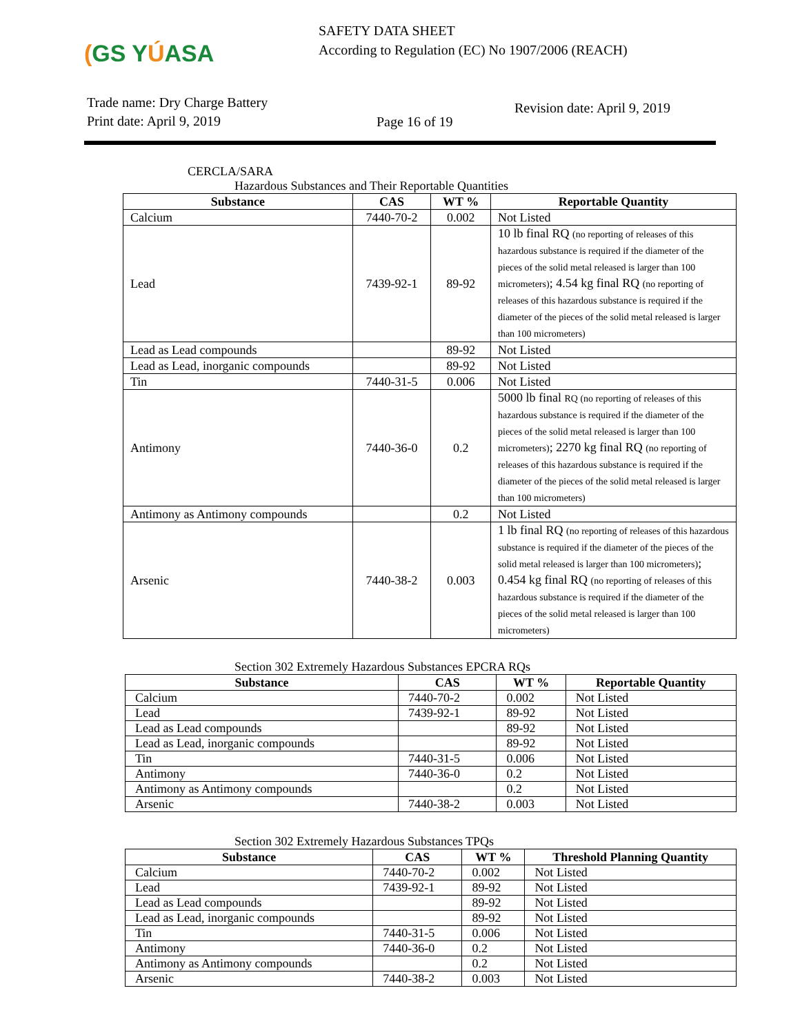(GS YÚASA
SAFETY DATA SHEET
According to Regulation (EC) No 1907/2006 (REACH)
Trade name: Dry Charge Battery
Print date: April 9, 2019
Page 16 of 19
Revision date: April 9, 2019
CERCLA/SARA
Hazardous Substances and Their Reportable Quantities
| Substance | CAS | WT % | Reportable Quantity |
| --- | --- | --- | --- |
| Calcium | 7440-70-2 | 0.002 | Not Listed |
| Lead | 7439-92-1 | 89-92 | 10 lb final RQ (no reporting of releases of this hazardous substance is required if the diameter of the pieces of the solid metal released is larger than 100 micrometers) ; 4.54 kg final RQ (no reporting of releases of this hazardous substance is required if the diameter of the pieces of the solid metal released is larger than 100 micrometers) |
| Lead as Lead compounds | | 89-92 | Not Listed |
| Lead as Lead, inorganic compounds | | 89-92 | Not Listed |
| Tin | 7440-31-5 | 0.006 | Not Listed |
| Antimony | 7440-36-0 | 0.2 | 5000 lb final RQ (no reporting of releases of this hazardous substance is required if the diameter of the pieces of the solid metal released is larger than 100 micrometers) ; 2270 kg final RQ (no reporting of releases of this hazardous substance is required if the diameter of the pieces of the solid metal released is larger than 100 micrometers) |
| Antimony as Antimony compounds | | 0.2 | Not Listed |
| Arsenic | 7440-38-2 | 0.003 | 1 lb final RQ (no reporting of releases of this hazardous substance is required if the diameter of the pieces of the solid metal released is larger than 100 micrometers) ; 0.454 kg final RQ (no reporting of releases of this hazardous substance is required if the diameter of the pieces of the solid metal released is larger than 100 micrometers) |
Section 302 Extremely Hazardous Substances EPCRA RQs
| Substance | CAS | WT % | Reportable Quantity |
| --- | --- | --- | --- |
| Calcium | 7440-70-2 | 0.002 | Not Listed |
| Lead | 7439-92-1 | 89-92 | Not Listed |
| Lead as Lead compounds | | 89-92 | Not Listed |
| Lead as Lead, inorganic compounds | | 89-92 | Not Listed |
| Tin | 7440-31-5 | 0.006 | Not Listed |
| Antimony | 7440-36-0 | 0.2 | Not Listed |
| Antimony as Antimony compounds | | 0.2 | Not Listed |
| Arsenic | 7440-38-2 | 0.003 | Not Listed |
Section 302 Extremely Hazardous Substances TPQs
| Substance | CAS | WT % | Threshold Planning Quantity |
| --- | --- | --- | --- |
| Calcium | 7440-70-2 | 0.002 | Not Listed |
| Lead | 7439-92-1 | 89-92 | Not Listed |
| Lead as Lead compounds | | 89-92 | Not Listed |
| Lead as Lead, inorganic compounds | | 89-92 | Not Listed |
| Tin | 7440-31-5 | 0.006 | Not Listed |
| Antimony | 7440-36-0 | 0.2 | Not Listed |
| Antimony as Antimony compounds | | 0.2 | Not Listed |
| Arsenic | 7440-38-2 | 0.003 | Not Listed |